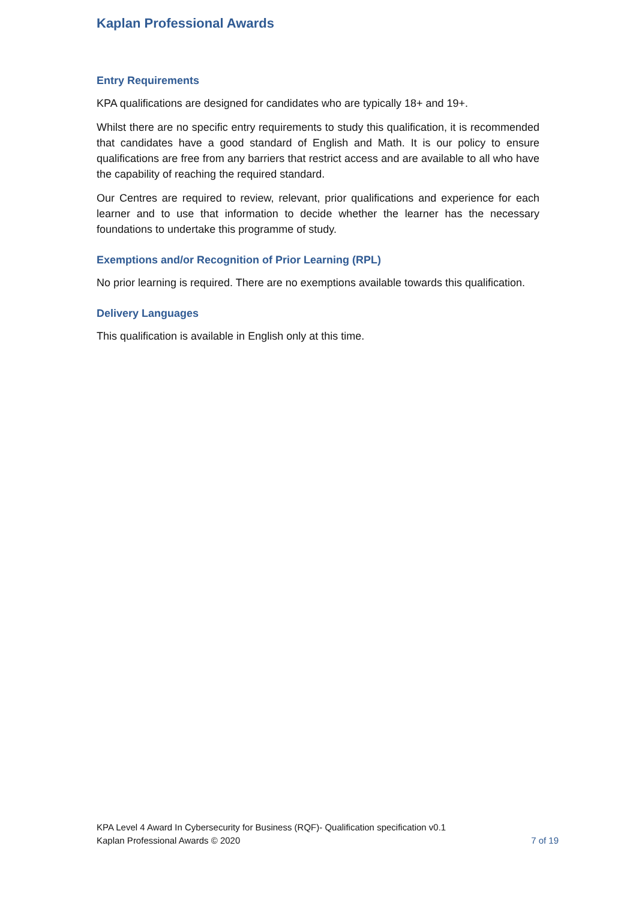Kaplan Professional Awards
Entry Requirements
KPA qualifications are designed for candidates who are typically 18+ and 19+.
Whilst there are no specific entry requirements to study this qualification, it is recommended that candidates have a good standard of English and Math. It is our policy to ensure qualifications are free from any barriers that restrict access and are available to all who have the capability of reaching the required standard.
Our Centres are required to review, relevant, prior qualifications and experience for each learner and to use that information to decide whether the learner has the necessary foundations to undertake this programme of study.
Exemptions and/or Recognition of Prior Learning (RPL)
No prior learning is required. There are no exemptions available towards this qualification.
Delivery Languages
This qualification is available in English only at this time.
KPA Level 4 Award In Cybersecurity for Business (RQF)- Qualification specification v0.1
Kaplan Professional Awards © 2020 7 of 19